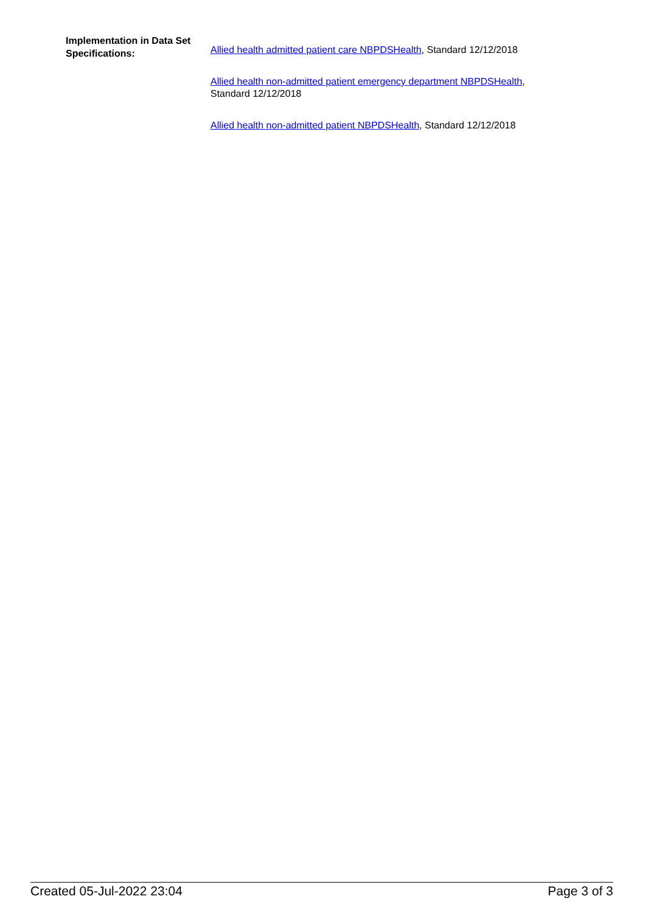Implementation in Data Set Specifications:
Allied health admitted patient care NBPDSHealth, Standard 12/12/2018
Allied health non-admitted patient emergency department NBPDSHealth, Standard 12/12/2018
Allied health non-admitted patient NBPDSHealth, Standard 12/12/2018
Created 05-Jul-2022 23:04 Page 3 of 3